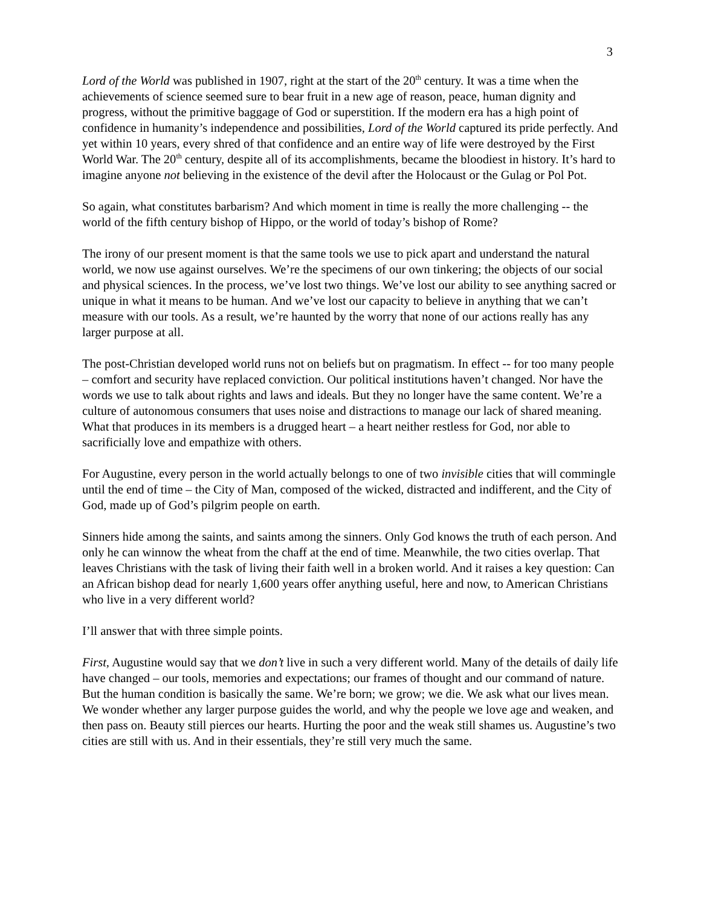3
Lord of the World was published in 1907, right at the start of the 20<sup>th</sup> century. It was a time when the achievements of science seemed sure to bear fruit in a new age of reason, peace, human dignity and progress, without the primitive baggage of God or superstition. If the modern era has a high point of confidence in humanity’s independence and possibilities, Lord of the World captured its pride perfectly. And yet within 10 years, every shred of that confidence and an entire way of life were destroyed by the First World War. The 20<sup>th</sup> century, despite all of its accomplishments, became the bloodiest in history. It’s hard to imagine anyone not believing in the existence of the devil after the Holocaust or the Gulag or Pol Pot.
So again, what constitutes barbarism? And which moment in time is really the more challenging -- the world of the fifth century bishop of Hippo, or the world of today’s bishop of Rome?
The irony of our present moment is that the same tools we use to pick apart and understand the natural world, we now use against ourselves. We’re the specimens of our own tinkering; the objects of our social and physical sciences. In the process, we’ve lost two things. We’ve lost our ability to see anything sacred or unique in what it means to be human. And we’ve lost our capacity to believe in anything that we can’t measure with our tools. As a result, we’re haunted by the worry that none of our actions really has any larger purpose at all.
The post-Christian developed world runs not on beliefs but on pragmatism. In effect -- for too many people – comfort and security have replaced conviction. Our political institutions haven’t changed. Nor have the words we use to talk about rights and laws and ideals. But they no longer have the same content. We’re a culture of autonomous consumers that uses noise and distractions to manage our lack of shared meaning. What that produces in its members is a drugged heart – a heart neither restless for God, nor able to sacrificially love and empathize with others.
For Augustine, every person in the world actually belongs to one of two invisible cities that will commingle until the end of time – the City of Man, composed of the wicked, distracted and indifferent, and the City of God, made up of God’s pilgrim people on earth.
Sinners hide among the saints, and saints among the sinners. Only God knows the truth of each person. And only he can winnow the wheat from the chaff at the end of time. Meanwhile, the two cities overlap. That leaves Christians with the task of living their faith well in a broken world. And it raises a key question: Can an African bishop dead for nearly 1,600 years offer anything useful, here and now, to American Christians who live in a very different world?
I’ll answer that with three simple points.
First, Augustine would say that we don’t live in such a very different world. Many of the details of daily life have changed – our tools, memories and expectations; our frames of thought and our command of nature. But the human condition is basically the same. We’re born; we grow; we die. We ask what our lives mean. We wonder whether any larger purpose guides the world, and why the people we love age and weaken, and then pass on. Beauty still pierces our hearts. Hurting the poor and the weak still shames us. Augustine’s two cities are still with us. And in their essentials, they’re still very much the same.